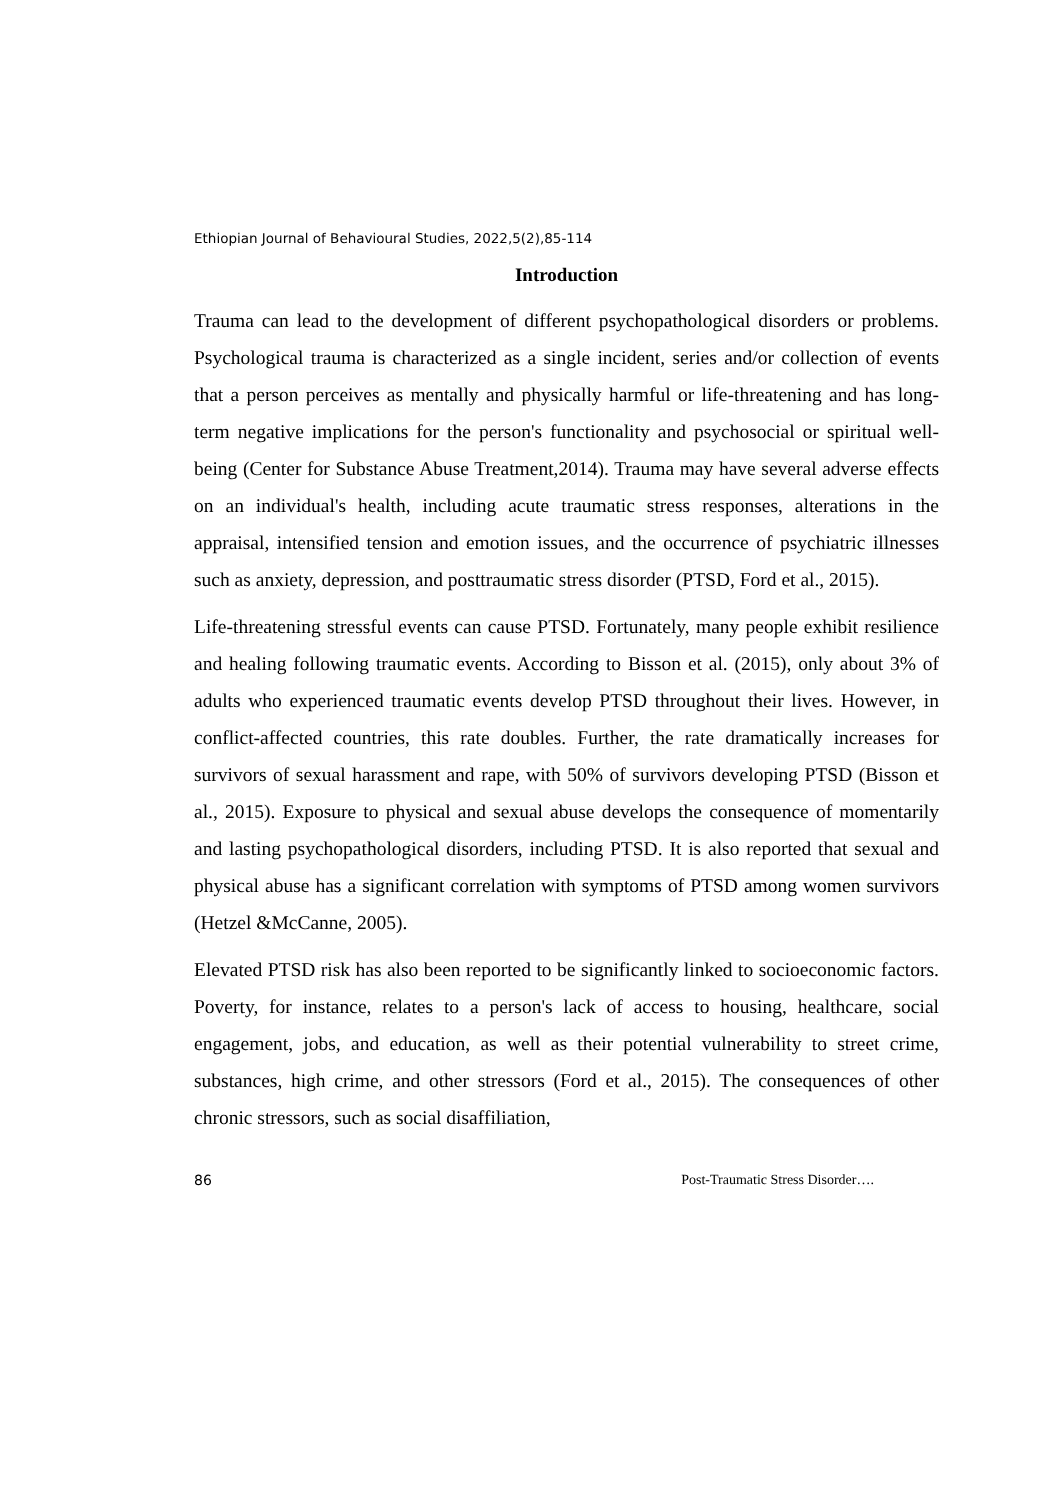Ethiopian Journal of Behavioural Studies, 2022,5(2),85-114
Introduction
Trauma can lead to the development of different psychopathological disorders or problems. Psychological trauma is characterized as a single incident, series and/or collection of events that a person perceives as mentally and physically harmful or life-threatening and has long-term negative implications for the person's functionality and psychosocial or spiritual well-being (Center for Substance Abuse Treatment,2014). Trauma may have several adverse effects on an individual's health, including acute traumatic stress responses, alterations in the appraisal, intensified tension and emotion issues, and the occurrence of psychiatric illnesses such as anxiety, depression, and posttraumatic stress disorder (PTSD, Ford et al., 2015).
Life-threatening stressful events can cause PTSD. Fortunately, many people exhibit resilience and healing following traumatic events. According to Bisson et al. (2015), only about 3% of adults who experienced traumatic events develop PTSD throughout their lives. However, in conflict-affected countries, this rate doubles. Further, the rate dramatically increases for survivors of sexual harassment and rape, with 50% of survivors developing PTSD (Bisson et al., 2015). Exposure to physical and sexual abuse develops the consequence of momentarily and lasting psychopathological disorders, including PTSD. It is also reported that sexual and physical abuse has a significant correlation with symptoms of PTSD among women survivors (Hetzel &McCanne, 2005).
Elevated PTSD risk has also been reported to be significantly linked to socioeconomic factors. Poverty, for instance, relates to a person's lack of access to housing, healthcare, social engagement, jobs, and education, as well as their potential vulnerability to street crime, substances, high crime, and other stressors (Ford et al., 2015). The consequences of other chronic stressors, such as social disaffiliation,
86 Post-Traumatic Stress Disorder….